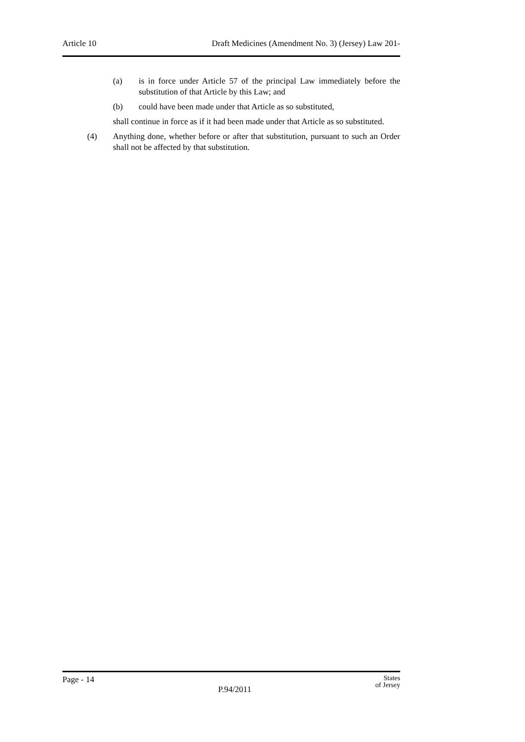Article 10 Draft Medicines (Amendment No. 3) (Jersey) Law 201-
(a) is in force under Article 57 of the principal Law immediately before the substitution of that Article by this Law; and
(b) could have been made under that Article as so substituted,
shall continue in force as if it had been made under that Article as so substituted.
(4) Anything done, whether before or after that substitution, pursuant to such an Order shall not be affected by that substitution.
Page - 14 P.94/2011 States
of Jersey